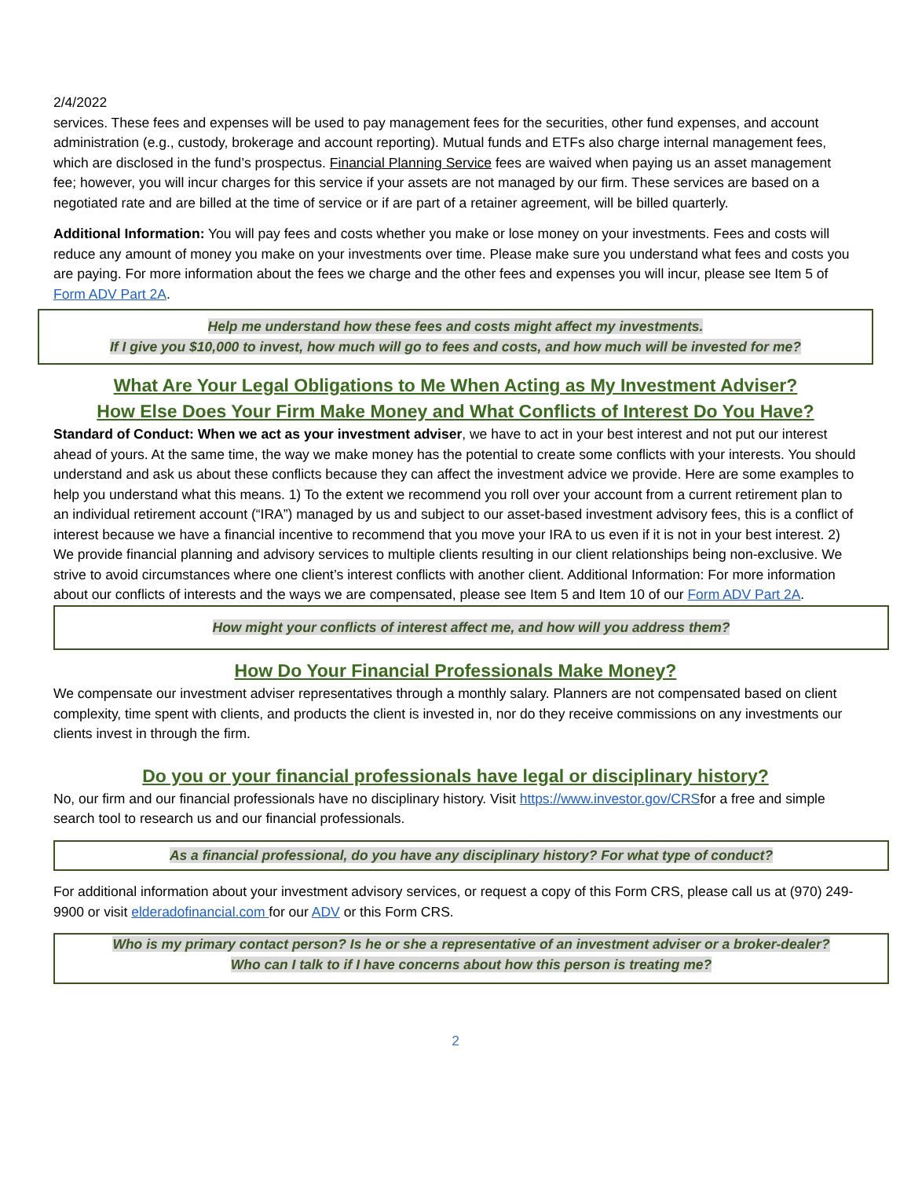2/4/2022
services. These fees and expenses will be used to pay management fees for the securities, other fund expenses, and account administration (e.g., custody, brokerage and account reporting). Mutual funds and ETFs also charge internal management fees, which are disclosed in the fund’s prospectus. Financial Planning Service fees are waived when paying us an asset management fee; however, you will incur charges for this service if your assets are not managed by our firm. These services are based on a negotiated rate and are billed at the time of service or if are part of a retainer agreement, will be billed quarterly.
Additional Information: You will pay fees and costs whether you make or lose money on your investments. Fees and costs will reduce any amount of money you make on your investments over time. Please make sure you understand what fees and costs you are paying. For more information about the fees we charge and the other fees and expenses you will incur, please see Item 5 of Form ADV Part 2A.
Help me understand how these fees and costs might affect my investments.
If I give you $10,000 to invest, how much will go to fees and costs, and how much will be invested for me?
What Are Your Legal Obligations to Me When Acting as My Investment Adviser?
How Else Does Your Firm Make Money and What Conflicts of Interest Do You Have?
Standard of Conduct: When we act as your investment adviser, we have to act in your best interest and not put our interest ahead of yours. At the same time, the way we make money has the potential to create some conflicts with your interests. You should understand and ask us about these conflicts because they can affect the investment advice we provide. Here are some examples to help you understand what this means. 1) To the extent we recommend you roll over your account from a current retirement plan to an individual retirement account (“IRA”) managed by us and subject to our asset-based investment advisory fees, this is a conflict of interest because we have a financial incentive to recommend that you move your IRA to us even if it is not in your best interest. 2) We provide financial planning and advisory services to multiple clients resulting in our client relationships being non-exclusive. We strive to avoid circumstances where one client’s interest conflicts with another client. Additional Information: For more information about our conflicts of interests and the ways we are compensated, please see Item 5 and Item 10 of our Form ADV Part 2A.
How might your conflicts of interest affect me, and how will you address them?
How Do Your Financial Professionals Make Money?
We compensate our investment adviser representatives through a monthly salary. Planners are not compensated based on client complexity, time spent with clients, and products the client is invested in, nor do they receive commissions on any investments our clients invest in through the firm.
Do you or your financial professionals have legal or disciplinary history?
No, our firm and our financial professionals have no disciplinary history. Visit https://www.investor.gov/CRSfor a free and simple search tool to research us and our financial professionals.
As a financial professional, do you have any disciplinary history? For what type of conduct?
For additional information about your investment advisory services, or request a copy of this Form CRS, please call us at (970) 249-9900 or visit elderadofinancial.com for our ADV or this Form CRS.
Who is my primary contact person? Is he or she a representative of an investment adviser or a broker-dealer?
Who can I talk to if I have concerns about how this person is treating me?
2